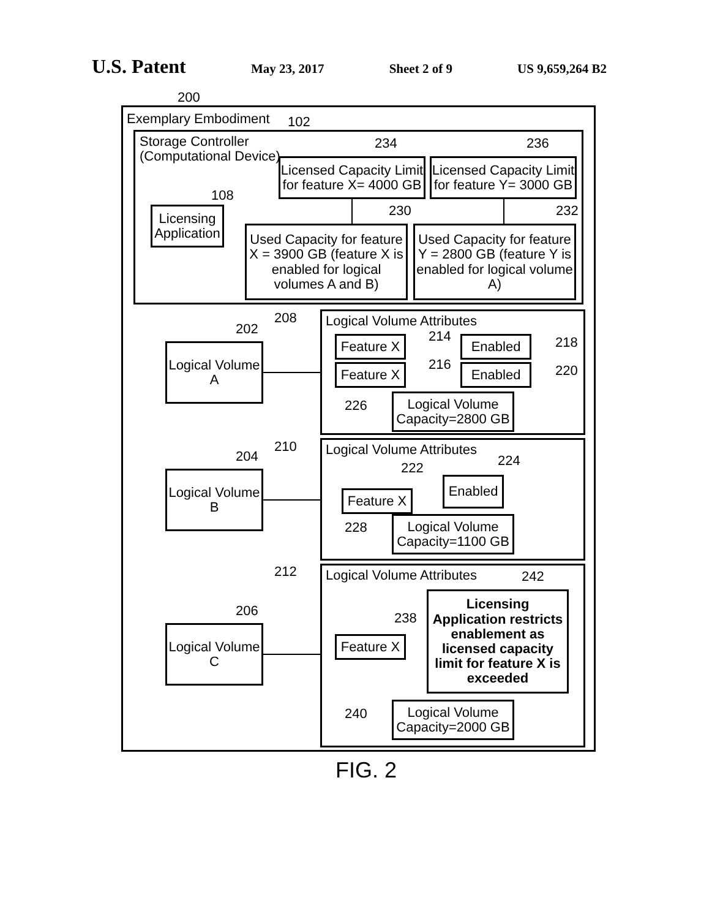U.S. Patent May 23, 2017 Sheet 2 of 9 US 9,659,264 B2
200
Exemplary Embodiment 102
Storage Controller
(Computational Device)
234 236
Licensed Capacity Limit for feature X= 4000 GB
Licensed Capacity Limit for feature Y= 3000 GB
108
Licensing Application
230 232
Used Capacity for feature X = 3900 GB (feature X is enabled for logical volumes A and B)
Used Capacity for feature Y = 2800 GB (feature Y is enabled for logical volume A)
208
202 Logical Volume Attributes
Logical Volume A
Feature X
214 Enabled 218
Feature X
216 Enabled 220
226
Logical Volume Capacity=2800 GB
210
204 Logical Volume Attributes
Logical Volume B
222 224
Feature X
Enabled
228
Logical Volume Capacity=1100 GB
212 Logical Volume Attributes 242
206
Logical Volume C
238
Feature X
Licensing Application restricts enablement as licensed capacity limit for feature X is exceeded
240
Logical Volume Capacity=2000 GB
FIG. 2